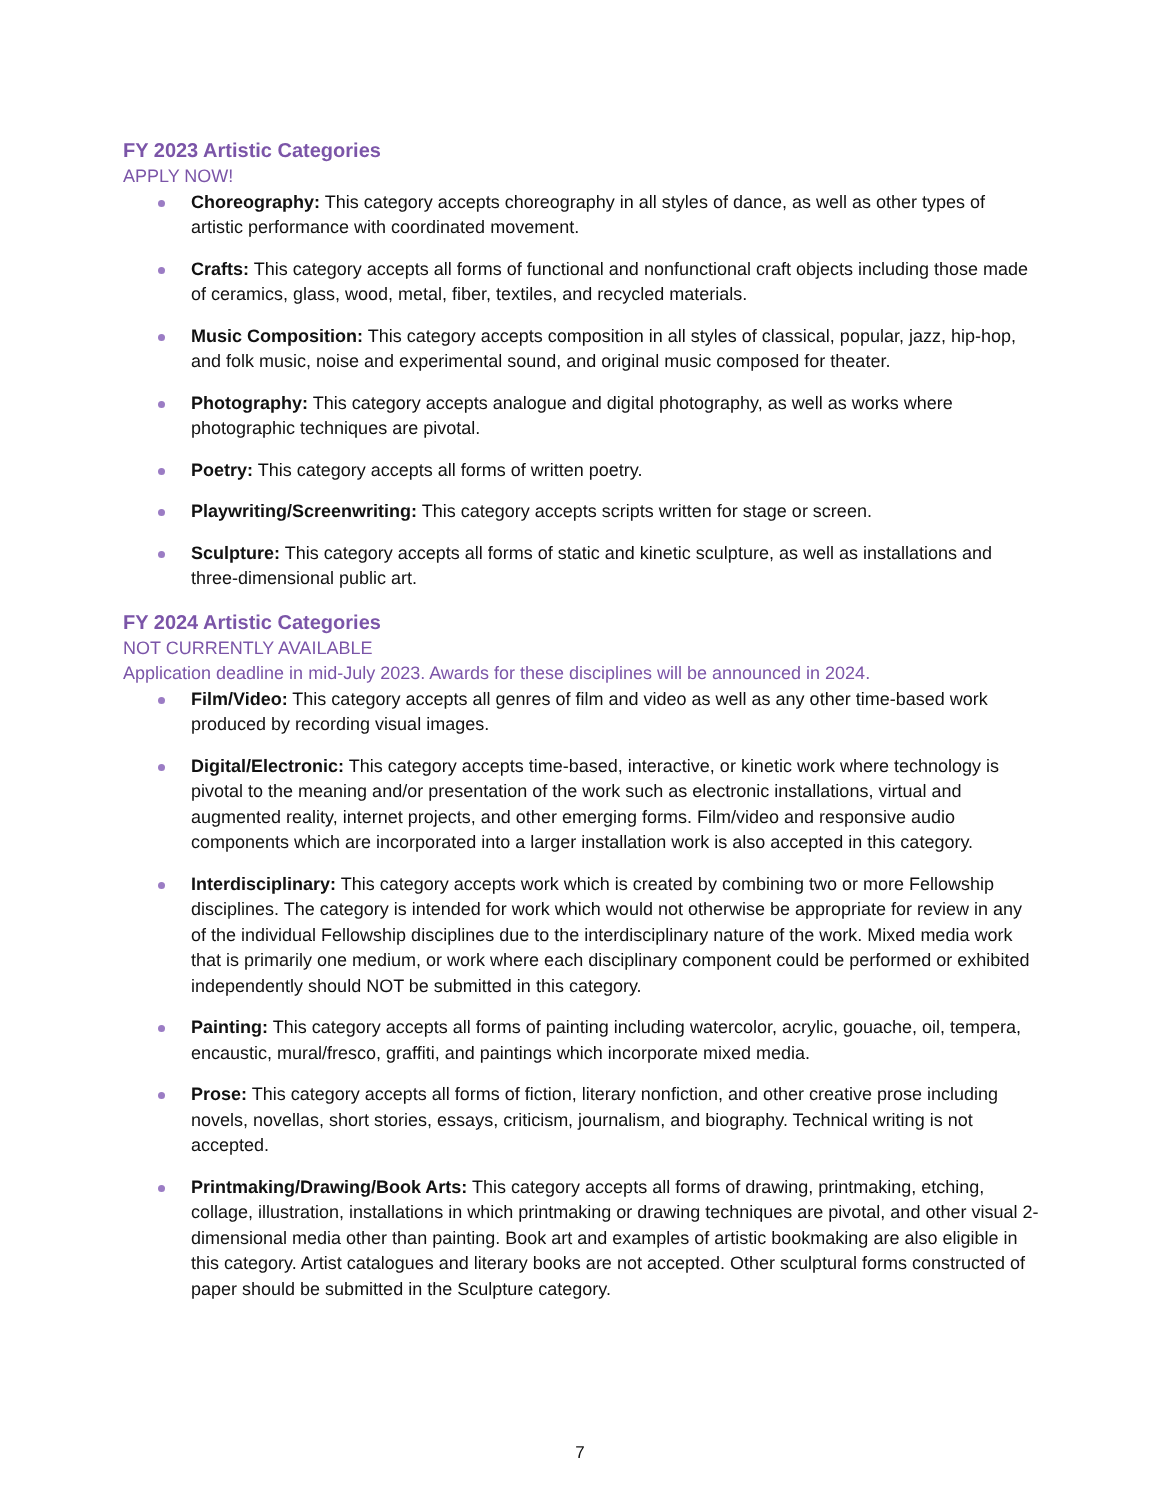FY 2023 Artistic Categories
APPLY NOW!
Choreography: This category accepts choreography in all styles of dance, as well as other types of artistic performance with coordinated movement.
Crafts: This category accepts all forms of functional and nonfunctional craft objects including those made of ceramics, glass, wood, metal, fiber, textiles, and recycled materials.
Music Composition: This category accepts composition in all styles of classical, popular, jazz, hip-hop, and folk music, noise and experimental sound, and original music composed for theater.
Photography: This category accepts analogue and digital photography, as well as works where photographic techniques are pivotal.
Poetry: This category accepts all forms of written poetry.
Playwriting/Screenwriting: This category accepts scripts written for stage or screen.
Sculpture: This category accepts all forms of static and kinetic sculpture, as well as installations and three-dimensional public art.
FY 2024 Artistic Categories
NOT CURRENTLY AVAILABLE
Application deadline in mid-July 2023. Awards for these disciplines will be announced in 2024.
Film/Video: This category accepts all genres of film and video as well as any other time-based work produced by recording visual images.
Digital/Electronic: This category accepts time-based, interactive, or kinetic work where technology is pivotal to the meaning and/or presentation of the work such as electronic installations, virtual and augmented reality, internet projects, and other emerging forms. Film/video and responsive audio components which are incorporated into a larger installation work is also accepted in this category.
Interdisciplinary: This category accepts work which is created by combining two or more Fellowship disciplines. The category is intended for work which would not otherwise be appropriate for review in any of the individual Fellowship disciplines due to the interdisciplinary nature of the work. Mixed media work that is primarily one medium, or work where each disciplinary component could be performed or exhibited independently should NOT be submitted in this category.
Painting: This category accepts all forms of painting including watercolor, acrylic, gouache, oil, tempera, encaustic, mural/fresco, graffiti, and paintings which incorporate mixed media.
Prose: This category accepts all forms of fiction, literary nonfiction, and other creative prose including novels, novellas, short stories, essays, criticism, journalism, and biography. Technical writing is not accepted.
Printmaking/Drawing/Book Arts: This category accepts all forms of drawing, printmaking, etching, collage, illustration, installations in which printmaking or drawing techniques are pivotal, and other visual 2-dimensional media other than painting. Book art and examples of artistic bookmaking are also eligible in this category. Artist catalogues and literary books are not accepted. Other sculptural forms constructed of paper should be submitted in the Sculpture category.
7